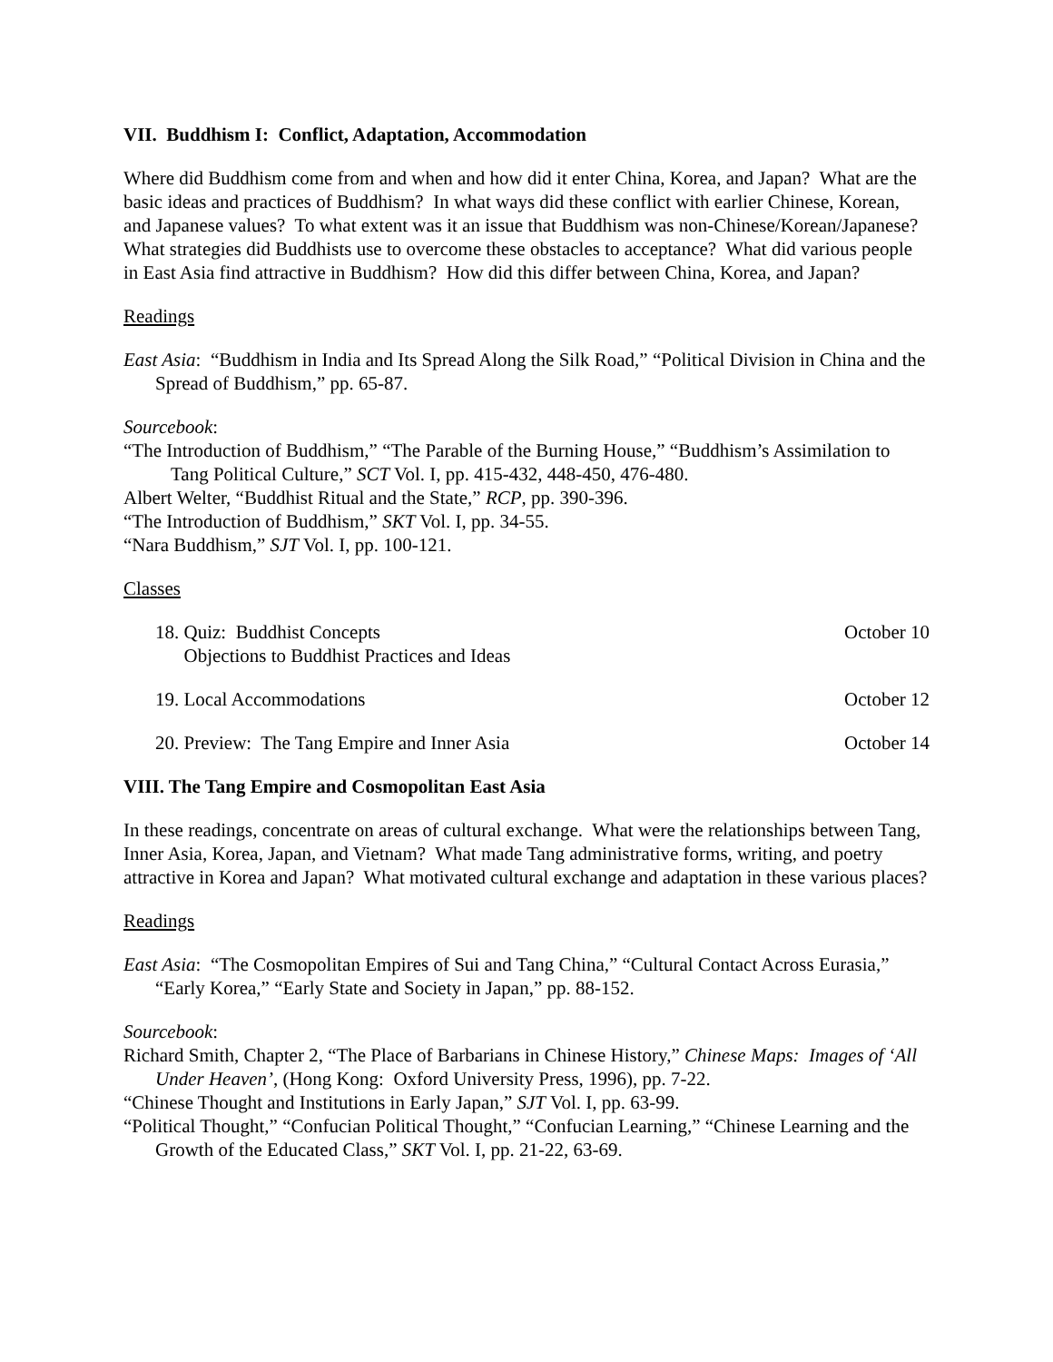VII. Buddhism I: Conflict, Adaptation, Accommodation
Where did Buddhism come from and when and how did it enter China, Korea, and Japan? What are the basic ideas and practices of Buddhism? In what ways did these conflict with earlier Chinese, Korean, and Japanese values? To what extent was it an issue that Buddhism was non-Chinese/Korean/Japanese? What strategies did Buddhists use to overcome these obstacles to acceptance? What did various people in East Asia find attractive in Buddhism? How did this differ between China, Korea, and Japan?
Readings
East Asia: “Buddhism in India and Its Spread Along the Silk Road,” “Political Division in China and the Spread of Buddhism,” pp. 65-87.
Sourcebook:
“The Introduction of Buddhism,” “The Parable of the Burning House,” “Buddhism’s Assimilation to Tang Political Culture,” SCT Vol. I, pp. 415-432, 448-450, 476-480.
Albert Welter, “Buddhist Ritual and the State,” RCP, pp. 390-396.
“The Introduction of Buddhism,” SKT Vol. I, pp. 34-55.
“Nara Buddhism,” SJT Vol. I, pp. 100-121.
Classes
18. Quiz: Buddhist Concepts
Objections to Buddhist Practices and Ideas October 10
19. Local Accommodations October 12
20. Preview: The Tang Empire and Inner Asia October 14
VIII. The Tang Empire and Cosmopolitan East Asia
In these readings, concentrate on areas of cultural exchange. What were the relationships between Tang, Inner Asia, Korea, Japan, and Vietnam? What made Tang administrative forms, writing, and poetry attractive in Korea and Japan? What motivated cultural exchange and adaptation in these various places?
Readings
East Asia: “The Cosmopolitan Empires of Sui and Tang China,” “Cultural Contact Across Eurasia,” “Early Korea,” “Early State and Society in Japan,” pp. 88-152.
Sourcebook:
Richard Smith, Chapter 2, “The Place of Barbarians in Chinese History,” Chinese Maps: Images of ‘All Under Heaven’, (Hong Kong: Oxford University Press, 1996), pp. 7-22.
“Chinese Thought and Institutions in Early Japan,” SJT Vol. I, pp. 63-99.
“Political Thought,” “Confucian Political Thought,” “Confucian Learning,” “Chinese Learning and the Growth of the Educated Class,” SKT Vol. I, pp. 21-22, 63-69.